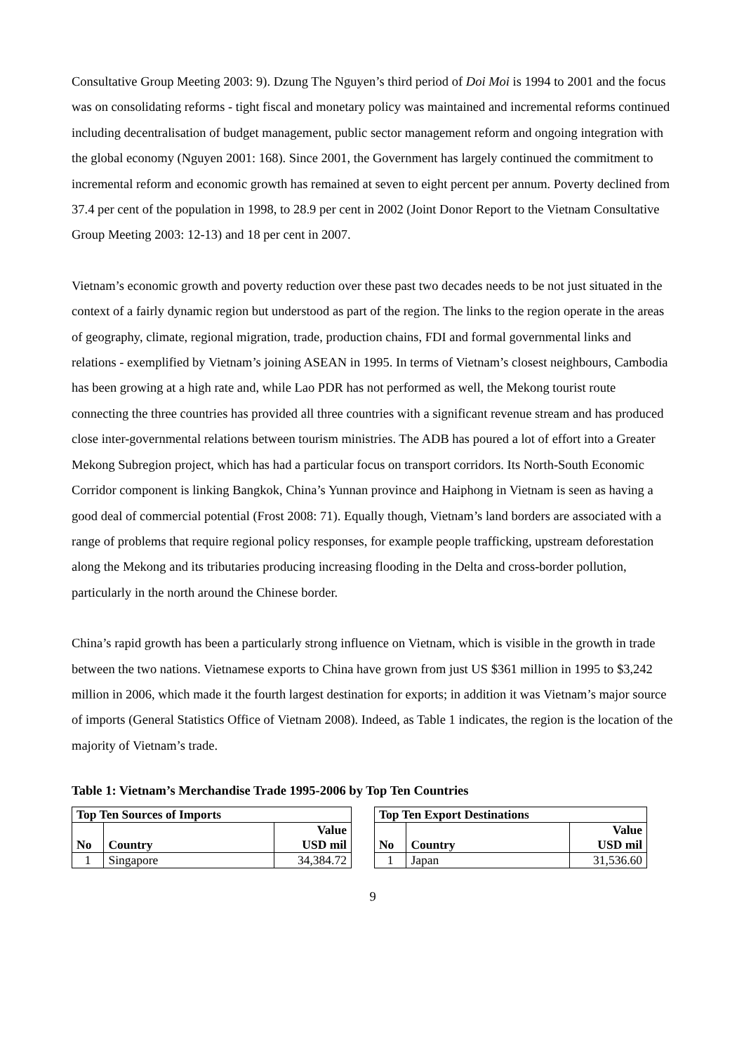Consultative Group Meeting 2003: 9). Dzung The Nguyen’s third period of Doi Moi is 1994 to 2001 and the focus was on consolidating reforms - tight fiscal and monetary policy was maintained and incremental reforms continued including decentralisation of budget management, public sector management reform and ongoing integration with the global economy (Nguyen 2001: 168). Since 2001, the Government has largely continued the commitment to incremental reform and economic growth has remained at seven to eight percent per annum. Poverty declined from 37.4 per cent of the population in 1998, to 28.9 per cent in 2002 (Joint Donor Report to the Vietnam Consultative Group Meeting 2003: 12-13) and 18 per cent in 2007.
Vietnam’s economic growth and poverty reduction over these past two decades needs to be not just situated in the context of a fairly dynamic region but understood as part of the region. The links to the region operate in the areas of geography, climate, regional migration, trade, production chains, FDI and formal governmental links and relations - exemplified by Vietnam’s joining ASEAN in 1995. In terms of Vietnam’s closest neighbours, Cambodia has been growing at a high rate and, while Lao PDR has not performed as well, the Mekong tourist route connecting the three countries has provided all three countries with a significant revenue stream and has produced close inter-governmental relations between tourism ministries. The ADB has poured a lot of effort into a Greater Mekong Subregion project, which has had a particular focus on transport corridors. Its North-South Economic Corridor component is linking Bangkok, China’s Yunnan province and Haiphong in Vietnam is seen as having a good deal of commercial potential (Frost 2008: 71). Equally though, Vietnam’s land borders are associated with a range of problems that require regional policy responses, for example people trafficking, upstream deforestation along the Mekong and its tributaries producing increasing flooding in the Delta and cross-border pollution, particularly in the north around the Chinese border.
China’s rapid growth has been a particularly strong influence on Vietnam, which is visible in the growth in trade between the two nations. Vietnamese exports to China have grown from just US $361 million in 1995 to $3,242 million in 2006, which made it the fourth largest destination for exports; in addition it was Vietnam’s major source of imports (General Statistics Office of Vietnam 2008). Indeed, as Table 1 indicates, the region is the location of the majority of Vietnam’s trade.
Table 1: Vietnam’s Merchandise Trade 1995-2006 by Top Ten Countries
| Top Ten Sources of Imports | | | | Top Ten Export Destinations | | |
| No | Country | Value USD mil | | No | Country | Value USD mil |
| 1 | Singapore | 34,384.72 | | 1 | Japan | 31,536.60 |
9